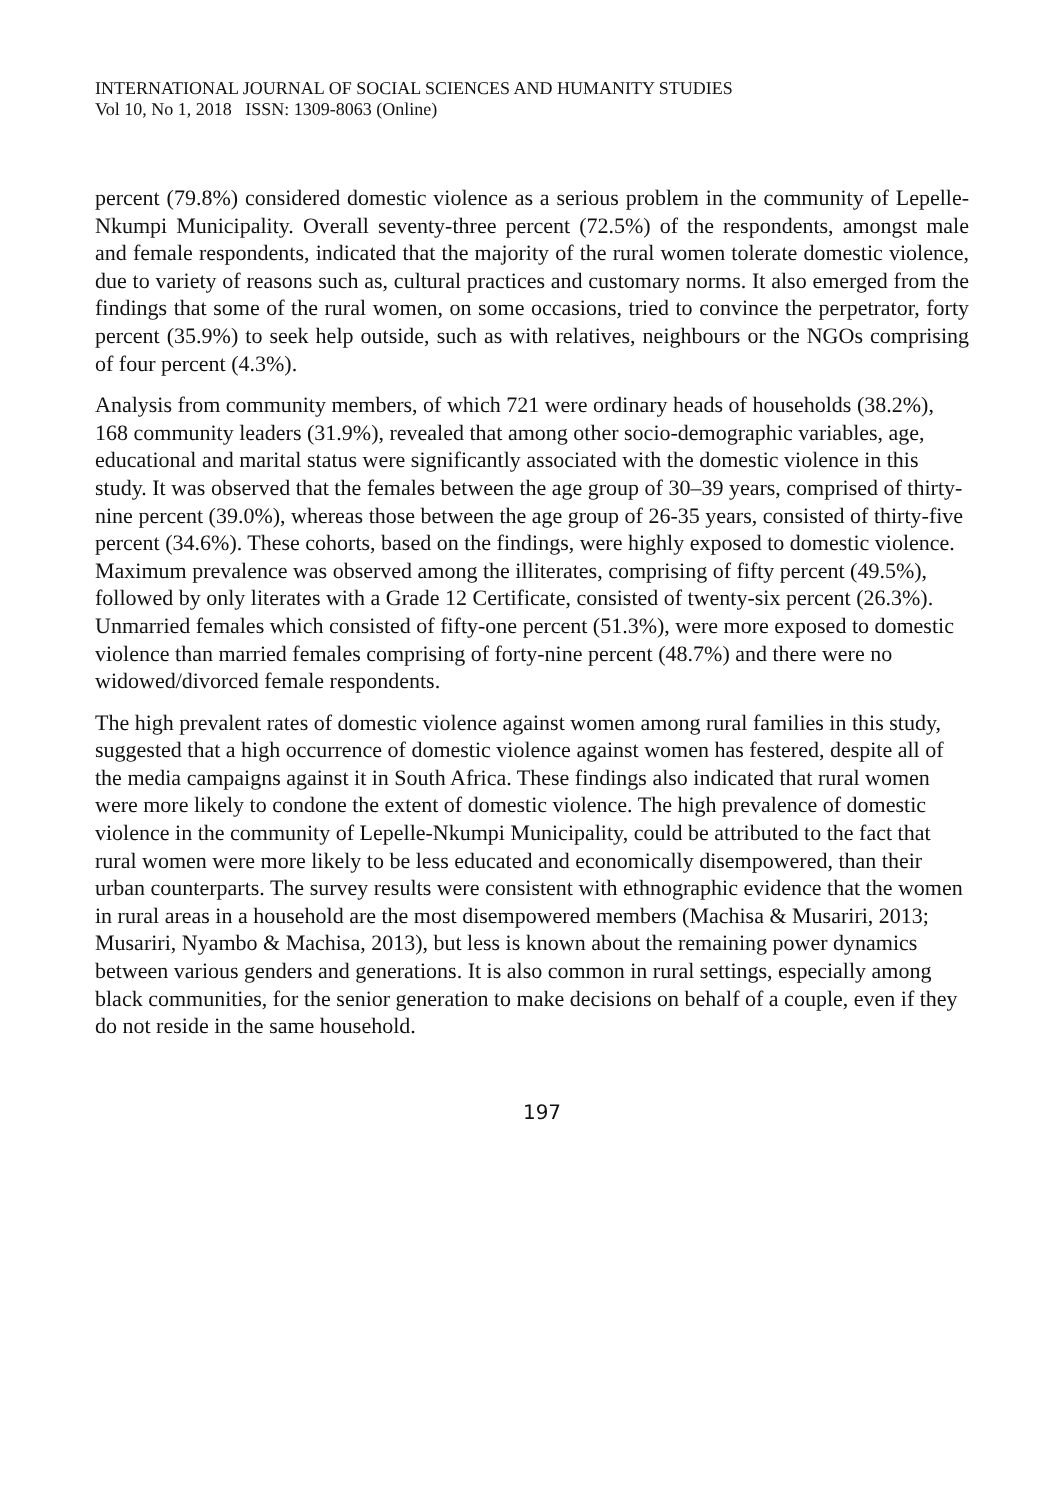INTERNATIONAL JOURNAL OF SOCIAL SCIENCES AND HUMANITY STUDIES
Vol 10, No 1, 2018 ISSN: 1309-8063 (Online)
percent (79.8%) considered domestic violence as a serious problem in the community of Lepelle-Nkumpi Municipality. Overall seventy-three percent (72.5%) of the respondents, amongst male and female respondents, indicated that the majority of the rural women tolerate domestic violence, due to variety of reasons such as, cultural practices and customary norms. It also emerged from the findings that some of the rural women, on some occasions, tried to convince the perpetrator, forty percent (35.9%) to seek help outside, such as with relatives, neighbours or the NGOs comprising of four percent (4.3%).
Analysis from community members, of which 721 were ordinary heads of households (38.2%), 168 community leaders (31.9%), revealed that among other socio-demographic variables, age, educational and marital status were significantly associated with the domestic violence in this study. It was observed that the females between the age group of 30–39 years, comprised of thirty-nine percent (39.0%), whereas those between the age group of 26-35 years, consisted of thirty-five percent (34.6%). These cohorts, based on the findings, were highly exposed to domestic violence. Maximum prevalence was observed among the illiterates, comprising of fifty percent (49.5%), followed by only literates with a Grade 12 Certificate, consisted of twenty-six percent (26.3%). Unmarried females which consisted of fifty-one percent (51.3%), were more exposed to domestic violence than married females comprising of forty-nine percent (48.7%) and there were no widowed/divorced female respondents.
The high prevalent rates of domestic violence against women among rural families in this study, suggested that a high occurrence of domestic violence against women has festered, despite all of the media campaigns against it in South Africa. These findings also indicated that rural women were more likely to condone the extent of domestic violence. The high prevalence of domestic violence in the community of Lepelle-Nkumpi Municipality, could be attributed to the fact that rural women were more likely to be less educated and economically disempowered, than their urban counterparts. The survey results were consistent with ethnographic evidence that the women in rural areas in a household are the most disempowered members (Machisa & Musariri, 2013; Musariri, Nyambo & Machisa, 2013), but less is known about the remaining power dynamics between various genders and generations. It is also common in rural settings, especially among black communities, for the senior generation to make decisions on behalf of a couple, even if they do not reside in the same household.
197